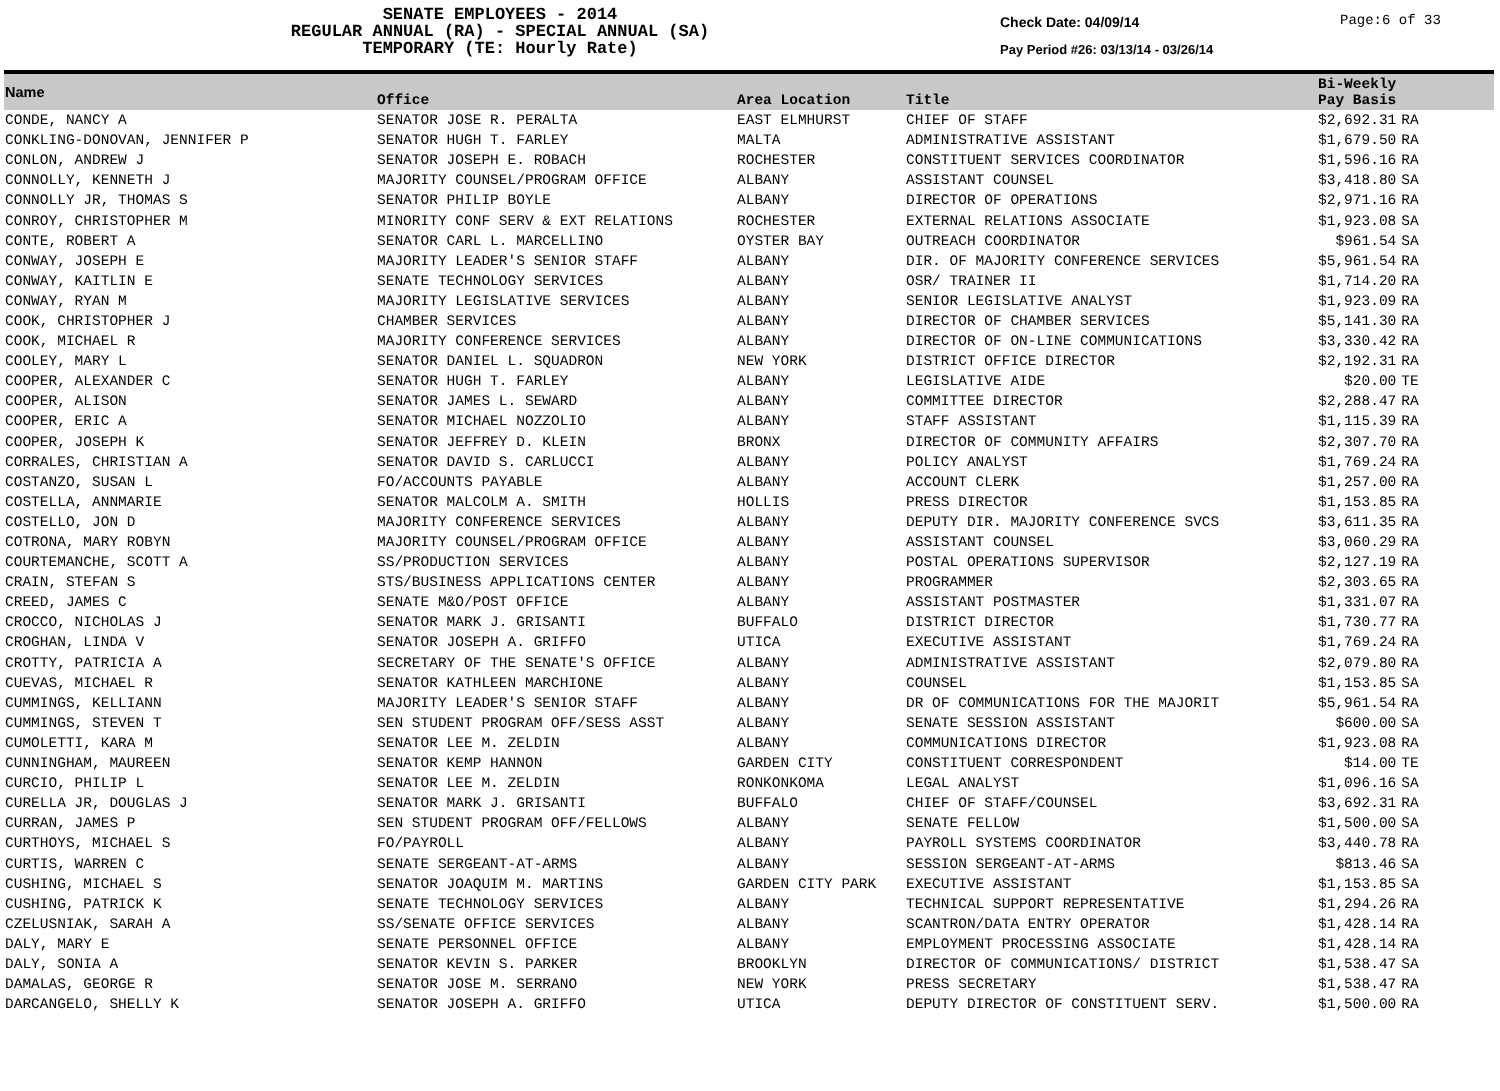SENATE EMPLOYEES - 2014
REGULAR ANNUAL (RA) - SPECIAL ANNUAL (SA)
TEMPORARY (TE: Hourly Rate)
Check Date: 04/09/14
Pay Period #26: 03/13/14 - 03/26/14
Page:6 of 33
| Name | Office | Area Location | Title | Bi-Weekly Pay Basis | |
| --- | --- | --- | --- | --- | --- |
| CONDE, NANCY A | SENATOR JOSE R. PERALTA | EAST ELMHURST | CHIEF OF STAFF | $2,692.31 | RA |
| CONKLING-DONOVAN, JENNIFER P | SENATOR HUGH T. FARLEY | MALTA | ADMINISTRATIVE ASSISTANT | $1,679.50 | RA |
| CONLON, ANDREW J | SENATOR JOSEPH E. ROBACH | ROCHESTER | CONSTITUENT SERVICES COORDINATOR | $1,596.16 | RA |
| CONNOLLY, KENNETH J | MAJORITY COUNSEL/PROGRAM OFFICE | ALBANY | ASSISTANT COUNSEL | $3,418.80 | SA |
| CONNOLLY JR, THOMAS S | SENATOR PHILIP BOYLE | ALBANY | DIRECTOR OF OPERATIONS | $2,971.16 | RA |
| CONROY, CHRISTOPHER M | MINORITY CONF SERV & EXT RELATIONS | ROCHESTER | EXTERNAL RELATIONS ASSOCIATE | $1,923.08 | SA |
| CONTE, ROBERT A | SENATOR CARL L. MARCELLINO | OYSTER BAY | OUTREACH COORDINATOR | $961.54 | SA |
| CONWAY, JOSEPH E | MAJORITY LEADER'S SENIOR STAFF | ALBANY | DIR. OF MAJORITY CONFERENCE SERVICES | $5,961.54 | RA |
| CONWAY, KAITLIN E | SENATE TECHNOLOGY SERVICES | ALBANY | OSR/ TRAINER II | $1,714.20 | RA |
| CONWAY, RYAN M | MAJORITY LEGISLATIVE SERVICES | ALBANY | SENIOR LEGISLATIVE ANALYST | $1,923.09 | RA |
| COOK, CHRISTOPHER J | CHAMBER SERVICES | ALBANY | DIRECTOR OF CHAMBER SERVICES | $5,141.30 | RA |
| COOK, MICHAEL R | MAJORITY CONFERENCE SERVICES | ALBANY | DIRECTOR OF ON-LINE COMMUNICATIONS | $3,330.42 | RA |
| COOLEY, MARY L | SENATOR DANIEL L. SQUADRON | NEW YORK | DISTRICT OFFICE DIRECTOR | $2,192.31 | RA |
| COOPER, ALEXANDER C | SENATOR HUGH T. FARLEY | ALBANY | LEGISLATIVE AIDE | $20.00 | TE |
| COOPER, ALISON | SENATOR JAMES L. SEWARD | ALBANY | COMMITTEE DIRECTOR | $2,288.47 | RA |
| COOPER, ERIC A | SENATOR MICHAEL NOZZOLIO | ALBANY | STAFF ASSISTANT | $1,115.39 | RA |
| COOPER, JOSEPH K | SENATOR JEFFREY D. KLEIN | BRONX | DIRECTOR OF COMMUNITY AFFAIRS | $2,307.70 | RA |
| CORRALES, CHRISTIAN A | SENATOR DAVID S. CARLUCCI | ALBANY | POLICY ANALYST | $1,769.24 | RA |
| COSTANZO, SUSAN L | FO/ACCOUNTS PAYABLE | ALBANY | ACCOUNT CLERK | $1,257.00 | RA |
| COSTELLA, ANNMARIE | SENATOR MALCOLM A. SMITH | HOLLIS | PRESS DIRECTOR | $1,153.85 | RA |
| COSTELLO, JON D | MAJORITY CONFERENCE SERVICES | ALBANY | DEPUTY DIR. MAJORITY CONFERENCE SVCS | $3,611.35 | RA |
| COTRONA, MARY ROBYN | MAJORITY COUNSEL/PROGRAM OFFICE | ALBANY | ASSISTANT COUNSEL | $3,060.29 | RA |
| COURTEMANCHE, SCOTT A | SS/PRODUCTION SERVICES | ALBANY | POSTAL OPERATIONS SUPERVISOR | $2,127.19 | RA |
| CRAIN, STEFAN S | STS/BUSINESS APPLICATIONS CENTER | ALBANY | PROGRAMMER | $2,303.65 | RA |
| CREED, JAMES C | SENATE M&O/POST OFFICE | ALBANY | ASSISTANT POSTMASTER | $1,331.07 | RA |
| CROCCO, NICHOLAS J | SENATOR MARK J. GRISANTI | BUFFALO | DISTRICT DIRECTOR | $1,730.77 | RA |
| CROGHAN, LINDA V | SENATOR JOSEPH A. GRIFFO | UTICA | EXECUTIVE ASSISTANT | $1,769.24 | RA |
| CROTTY, PATRICIA A | SECRETARY OF THE SENATE'S OFFICE | ALBANY | ADMINISTRATIVE ASSISTANT | $2,079.80 | RA |
| CUEVAS, MICHAEL R | SENATOR KATHLEEN MARCHIONE | ALBANY | COUNSEL | $1,153.85 | SA |
| CUMMINGS, KELLIANN | MAJORITY LEADER'S SENIOR STAFF | ALBANY | DR OF COMMUNICATIONS FOR THE MAJORIT | $5,961.54 | RA |
| CUMMINGS, STEVEN T | SEN STUDENT PROGRAM OFF/SESS ASST | ALBANY | SENATE SESSION ASSISTANT | $600.00 | SA |
| CUMOLETTI, KARA M | SENATOR LEE M. ZELDIN | ALBANY | COMMUNICATIONS DIRECTOR | $1,923.08 | RA |
| CUNNINGHAM, MAUREEN | SENATOR KEMP HANNON | GARDEN CITY | CONSTITUENT CORRESPONDENT | $14.00 | TE |
| CURCIO, PHILIP L | SENATOR LEE M. ZELDIN | RONKONKOMA | LEGAL ANALYST | $1,096.16 | SA |
| CURELLA JR, DOUGLAS J | SENATOR MARK J. GRISANTI | BUFFALO | CHIEF OF STAFF/COUNSEL | $3,692.31 | RA |
| CURRAN, JAMES P | SEN STUDENT PROGRAM OFF/FELLOWS | ALBANY | SENATE FELLOW | $1,500.00 | SA |
| CURTHOYS, MICHAEL S | FO/PAYROLL | ALBANY | PAYROLL SYSTEMS COORDINATOR | $3,440.78 | RA |
| CURTIS, WARREN C | SENATE SERGEANT-AT-ARMS | ALBANY | SESSION SERGEANT-AT-ARMS | $813.46 | SA |
| CUSHING, MICHAEL S | SENATOR JOAQUIM M. MARTINS | GARDEN CITY PARK | EXECUTIVE ASSISTANT | $1,153.85 | SA |
| CUSHING, PATRICK K | SENATE TECHNOLOGY SERVICES | ALBANY | TECHNICAL SUPPORT REPRESENTATIVE | $1,294.26 | RA |
| CZELUSNIAK, SARAH A | SS/SENATE OFFICE SERVICES | ALBANY | SCANTRON/DATA ENTRY OPERATOR | $1,428.14 | RA |
| DALY, MARY E | SENATE PERSONNEL OFFICE | ALBANY | EMPLOYMENT PROCESSING ASSOCIATE | $1,428.14 | RA |
| DALY, SONIA A | SENATOR KEVIN S. PARKER | BROOKLYN | DIRECTOR OF COMMUNICATIONS/ DISTRICT | $1,538.47 | SA |
| DAMALAS, GEORGE R | SENATOR JOSE M. SERRANO | NEW YORK | PRESS SECRETARY | $1,538.47 | RA |
| DARCANGELO, SHELLY K | SENATOR JOSEPH A. GRIFFO | UTICA | DEPUTY DIRECTOR OF CONSTITUENT SERV. | $1,500.00 | RA |